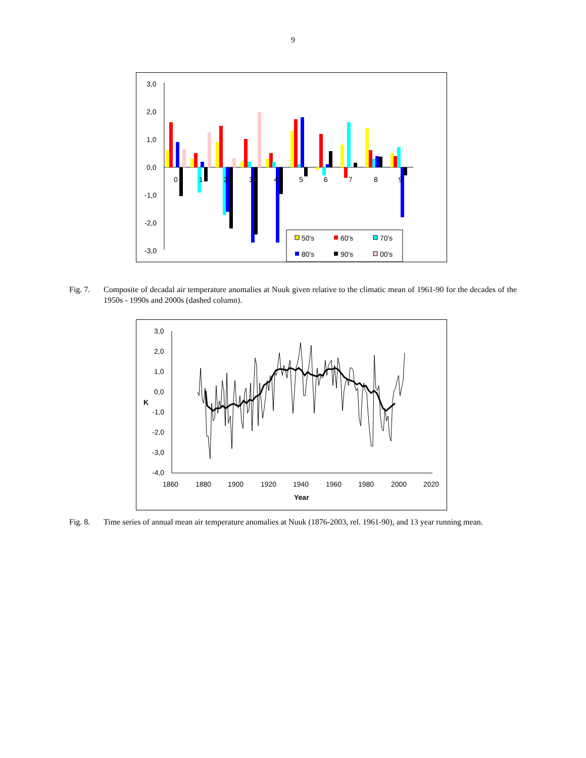9
3,0
2,0
1,0
0,0
-1,0
-2,0
-3,0
0
1
2
3
4
5
6
7
8
9
50's
60's
70's
80's
90's
00's
Fig. 7. Composite of decadal air temperature anomalies at Nuuk given relative to the climatic mean of 1961-90 for the decades of the 1950s - 1990s and 2000s (dashed column).
3,0
2,0
1,0
0,0
-1,0
-2,0
-3,0
-4,0
K
1860
1880
1900
1920
1940
1960
1980
2000
2020
Year
Fig. 8. Time series of annual mean air temperature anomalies at Nuuk (1876-2003, rel. 1961-90), and 13 year running mean.